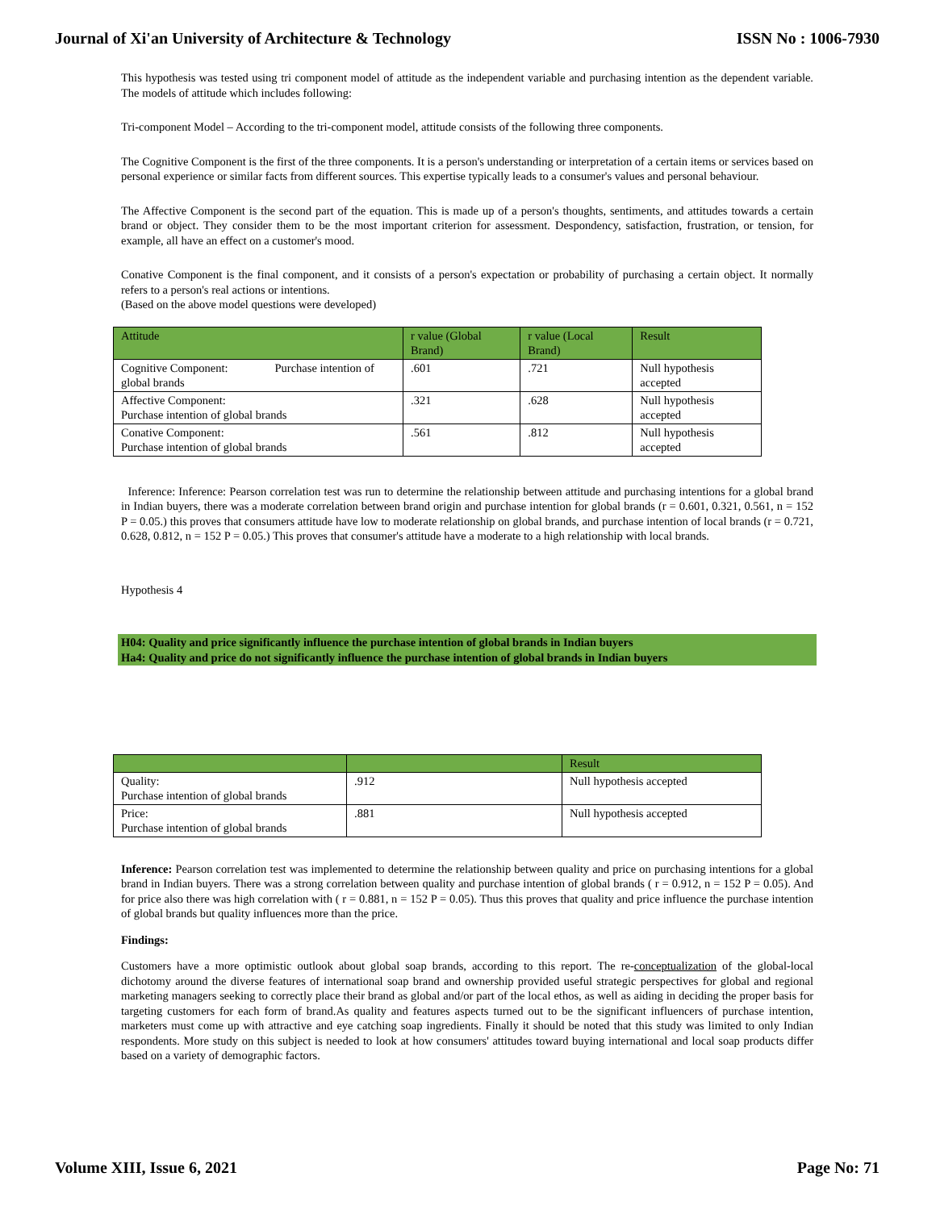Journal of Xi'an University of Architecture & Technology ISSN No : 1006-7930
This hypothesis was tested using tri component model of attitude as the independent variable and purchasing intention as the dependent variable. The models of attitude which includes following:
Tri-component Model – According to the tri-component model, attitude consists of the following three components.
The Cognitive Component is the first of the three components. It is a person's understanding or interpretation of a certain items or services based on personal experience or similar facts from different sources. This expertise typically leads to a consumer's values and personal behaviour.
The Affective Component is the second part of the equation. This is made up of a person's thoughts, sentiments, and attitudes towards a certain brand or object. They consider them to be the most important criterion for assessment. Despondency, satisfaction, frustration, or tension, for example, all have an effect on a customer's mood.
Conative Component is the final component, and it consists of a person's expectation or probability of purchasing a certain object. It normally refers to a person's real actions or intentions.
(Based on the above model questions were developed)
| Attitude | r value (Global Brand) | r value (Local Brand) | Result |
| --- | --- | --- | --- |
| Cognitive Component: Purchase intention of global brands | .601 | .721 | Null hypothesis accepted |
| Affective Component: Purchase intention of global brands | .321 | .628 | Null hypothesis accepted |
| Conative Component: Purchase intention of global brands | .561 | .812 | Null hypothesis accepted |
Inference: Inference: Pearson correlation test was run to determine the relationship between attitude and purchasing intentions for a global brand in Indian buyers, there was a moderate correlation between brand origin and purchase intention for global brands (r = 0.601, 0.321, 0.561, n = 152 P = 0.05.) this proves that consumers attitude have low to moderate relationship on global brands, and purchase intention of local brands (r = 0.721, 0.628, 0.812, n = 152 P = 0.05.) This proves that consumer's attitude have a moderate to a high relationship with local brands.
Hypothesis 4
H04: Quality and price significantly influence the purchase intention of global brands in Indian buyers
Ha4: Quality and price do not significantly influence the purchase intention of global brands in Indian buyers
| | | Result |
| --- | --- | --- |
| Quality: Purchase intention of global brands | .912 | Null hypothesis accepted |
| Price: Purchase intention of global brands | .881 | Null hypothesis accepted |
Inference: Pearson correlation test was implemented to determine the relationship between quality and price on purchasing intentions for a global brand in Indian buyers. There was a strong correlation between quality and purchase intention of global brands ( r = 0.912, n = 152 P = 0.05). And for price also there was high correlation with ( r = 0.881, n = 152 P = 0.05). Thus this proves that quality and price influence the purchase intention of global brands but quality influences more than the price.
Findings:
Customers have a more optimistic outlook about global soap brands, according to this report. The re-conceptualization of the global-local dichotomy around the diverse features of international soap brand and ownership provided useful strategic perspectives for global and regional marketing managers seeking to correctly place their brand as global and/or part of the local ethos, as well as aiding in deciding the proper basis for targeting customers for each form of brand.As quality and features aspects turned out to be the significant influencers of purchase intention, marketers must come up with attractive and eye catching soap ingredients. Finally it should be noted that this study was limited to only Indian respondents. More study on this subject is needed to look at how consumers' attitudes toward buying international and local soap products differ based on a variety of demographic factors.
Volume XIII, Issue 6, 2021 Page No: 71